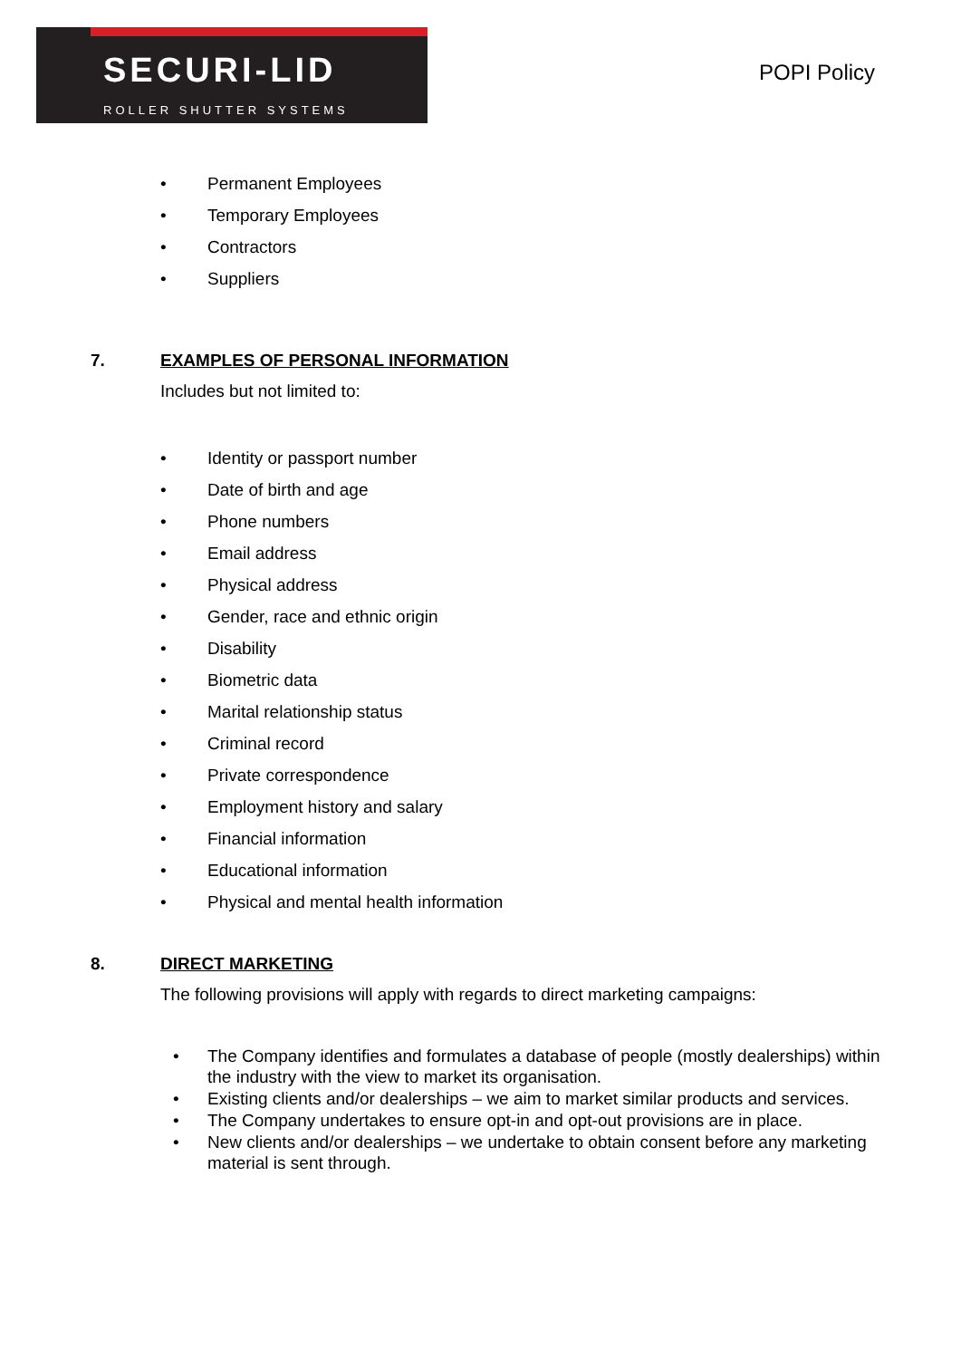SECURI-LID
ROLLER SHUTTER SYSTEMS
POPI Policy
• Permanent Employees
• Temporary Employees
• Contractors
• Suppliers
7. EXAMPLES OF PERSONAL INFORMATION
Includes but not limited to:
• Identity or passport number
• Date of birth and age
• Phone numbers
• Email address
• Physical address
• Gender, race and ethnic origin
• Disability
• Biometric data
• Marital relationship status
• Criminal record
• Private correspondence
• Employment history and salary
• Financial information
• Educational information
• Physical and mental health information
8. DIRECT MARKETING
The following provisions will apply with regards to direct marketing campaigns:
• The Company identifies and formulates a database of people (mostly dealerships) within the industry with the view to market its organisation.
• Existing clients and/or dealerships – we aim to market similar products and services.
• The Company undertakes to ensure opt-in and opt-out provisions are in place.
• New clients and/or dealerships – we undertake to obtain consent before any marketing material is sent through.